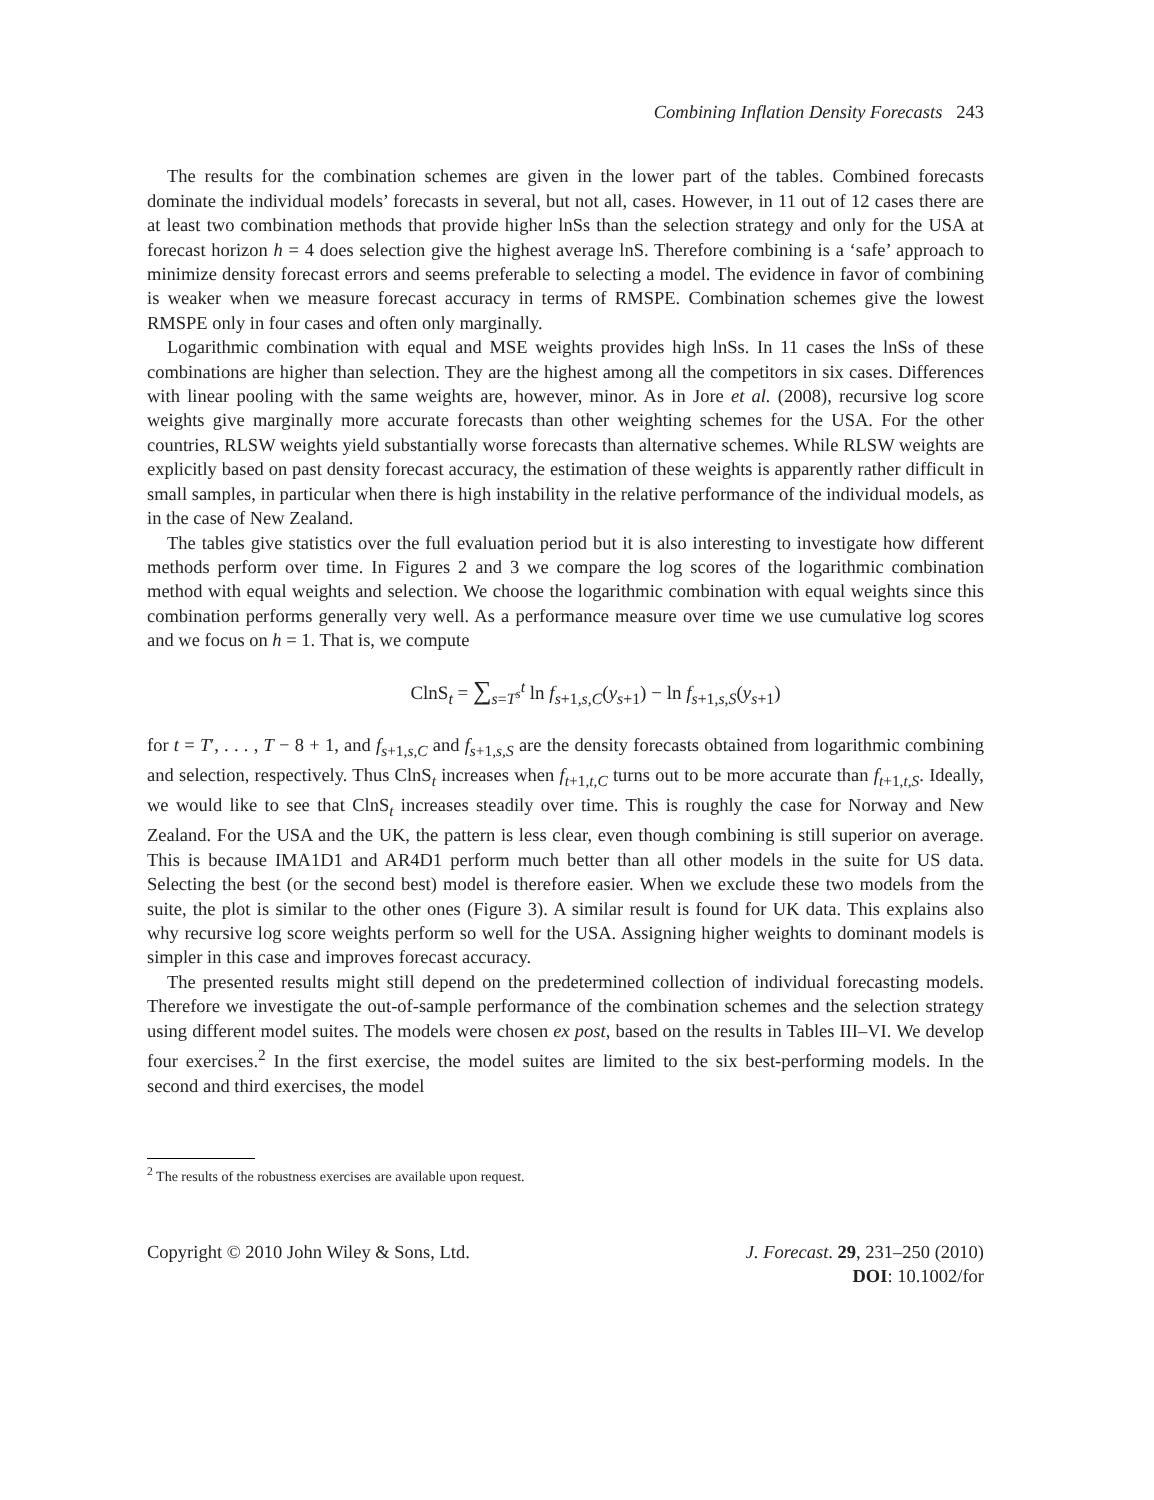Combining Inflation Density Forecasts 243
The results for the combination schemes are given in the lower part of the tables. Combined forecasts dominate the individual models’ forecasts in several, but not all, cases. However, in 11 out of 12 cases there are at least two combination methods that provide higher lnSs than the selection strategy and only for the USA at forecast horizon h = 4 does selection give the highest average lnS. Therefore combining is a ‘safe’ approach to minimize density forecast errors and seems preferable to selecting a model. The evidence in favor of combining is weaker when we measure forecast accuracy in terms of RMSPE. Combination schemes give the lowest RMSPE only in four cases and often only marginally.
Logarithmic combination with equal and MSE weights provides high lnSs. In 11 cases the lnSs of these combinations are higher than selection. They are the highest among all the competitors in six cases. Differences with linear pooling with the same weights are, however, minor. As in Jore et al. (2008), recursive log score weights give marginally more accurate forecasts than other weighting schemes for the USA. For the other countries, RLSW weights yield substantially worse forecasts than alternative schemes. While RLSW weights are explicitly based on past density forecast accuracy, the estimation of these weights is apparently rather difficult in small samples, in particular when there is high instability in the relative performance of the individual models, as in the case of New Zealand.
The tables give statistics over the full evaluation period but it is also interesting to investigate how different methods perform over time. In Figures 2 and 3 we compare the log scores of the logarithmic combination method with equal weights and selection. We choose the logarithmic combination with equal weights since this combination performs generally very well. As a performance measure over time we use cumulative log scores and we focus on h = 1. That is, we compute
ClnS<sub>t</sub> = ∑<sub>s=T<sup>s</sup></sub><sup>t</sup> ln f<sub>s+1,s,C</sub>(y<sub>s+1</sub>) − ln f<sub>s+1,s,S</sub>(y<sub>s+1</sub>)
for t = T′, . . . , T − 8 + 1, and f<sub>s+1,s,C</sub> and f<sub>s+1,s,S</sub> are the density forecasts obtained from logarithmic combining and selection, respectively. Thus ClnS<sub>t</sub> increases when f<sub>t+1,t,C</sub> turns out to be more accurate than f<sub>t+1,t,S</sub>. Ideally, we would like to see that ClnS<sub>t</sub> increases steadily over time. This is roughly the case for Norway and New Zealand. For the USA and the UK, the pattern is less clear, even though combining is still superior on average. This is because IMA1D1 and AR4D1 perform much better than all other models in the suite for US data. Selecting the best (or the second best) model is therefore easier. When we exclude these two models from the suite, the plot is similar to the other ones (Figure 3). A similar result is found for UK data. This explains also why recursive log score weights perform so well for the USA. Assigning higher weights to dominant models is simpler in this case and improves forecast accuracy.
The presented results might still depend on the predetermined collection of individual forecasting models. Therefore we investigate the out-of-sample performance of the combination schemes and the selection strategy using different model suites. The models were chosen ex post, based on the results in Tables III–VI. We develop four exercises.<sup>2</sup> In the first exercise, the model suites are limited to the six best-performing models. In the second and third exercises, the model
<sup>2</sup> The results of the robustness exercises are available upon request.
Copyright © 2010 John Wiley & Sons, Ltd.
J. Forecast. 29, 231–250 (2010)
DOI: 10.1002/for